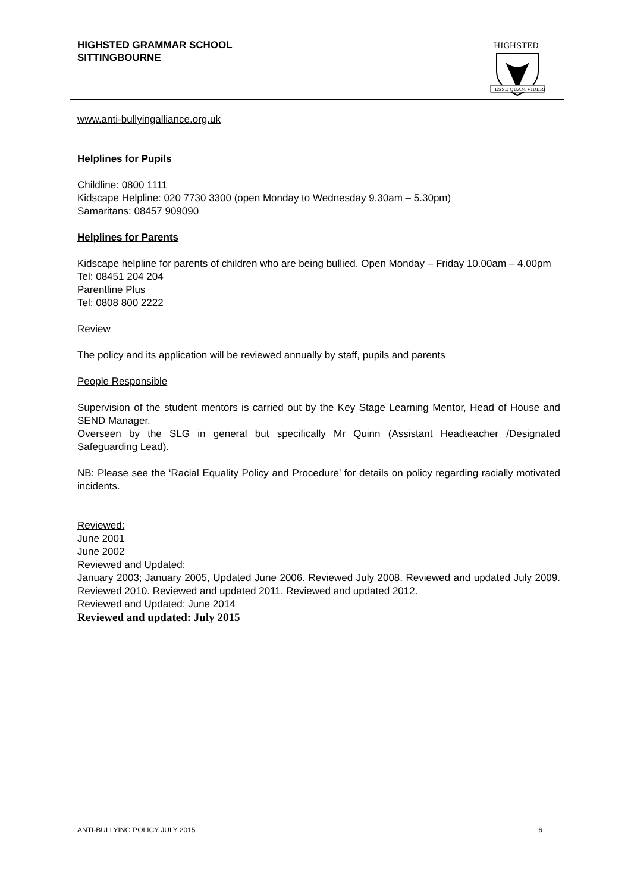HIGHSTED GRAMMAR SCHOOL
SITTINGBOURNE
HIGHSTED
ESSE QUAM VIDERI
www.anti-bullyingalliance.org.uk
Helplines for Pupils
Childline: 0800 1111
Kidscape Helpline: 020 7730 3300 (open Monday to Wednesday 9.30am – 5.30pm)
Samaritans: 08457 909090
Helplines for Parents
Kidscape helpline for parents of children who are being bullied. Open Monday – Friday 10.00am – 4.00pm
Tel: 08451 204 204
Parentline Plus
Tel: 0808 800 2222
Review
The policy and its application will be reviewed annually by staff, pupils and parents
People Responsible
Supervision of the student mentors is carried out by the Key Stage Learning Mentor, Head of House and SEND Manager.
Overseen by the SLG in general but specifically Mr Quinn (Assistant Headteacher /Designated Safeguarding Lead).
NB: Please see the ‘Racial Equality Policy and Procedure’ for details on policy regarding racially motivated incidents.
Reviewed:
June 2001
June 2002
Reviewed and Updated:
January 2003; January 2005, Updated June 2006. Reviewed July 2008. Reviewed and updated July 2009. Reviewed 2010. Reviewed and updated 2011. Reviewed and updated 2012.
Reviewed and Updated: June 2014
Reviewed and updated: July 2015
ANTI-BULLYING POLICY JULY 2015 6